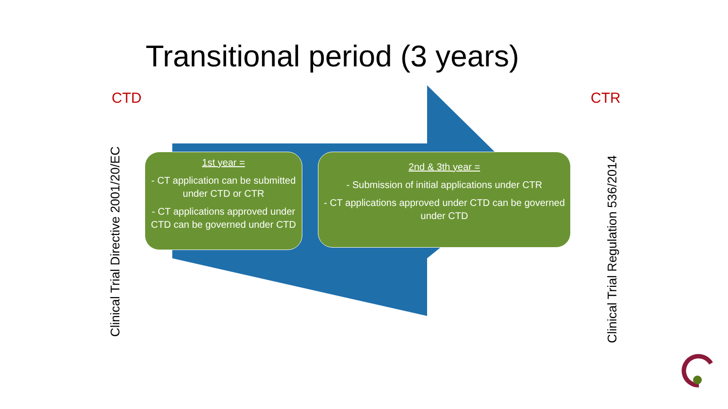Transitional period (3 years)
CTD CTR
Clinical Trial Directive 2001/20/EC Clinical Trial Regulation 536/2014
1st year =
- CT application can be submitted under CTD or CTR
- CT applications approved under CTD can be governed under CTD
2nd & 3th year =
- Submission of initial applications under CTR
- CT applications approved under CTD can be governed under CTD